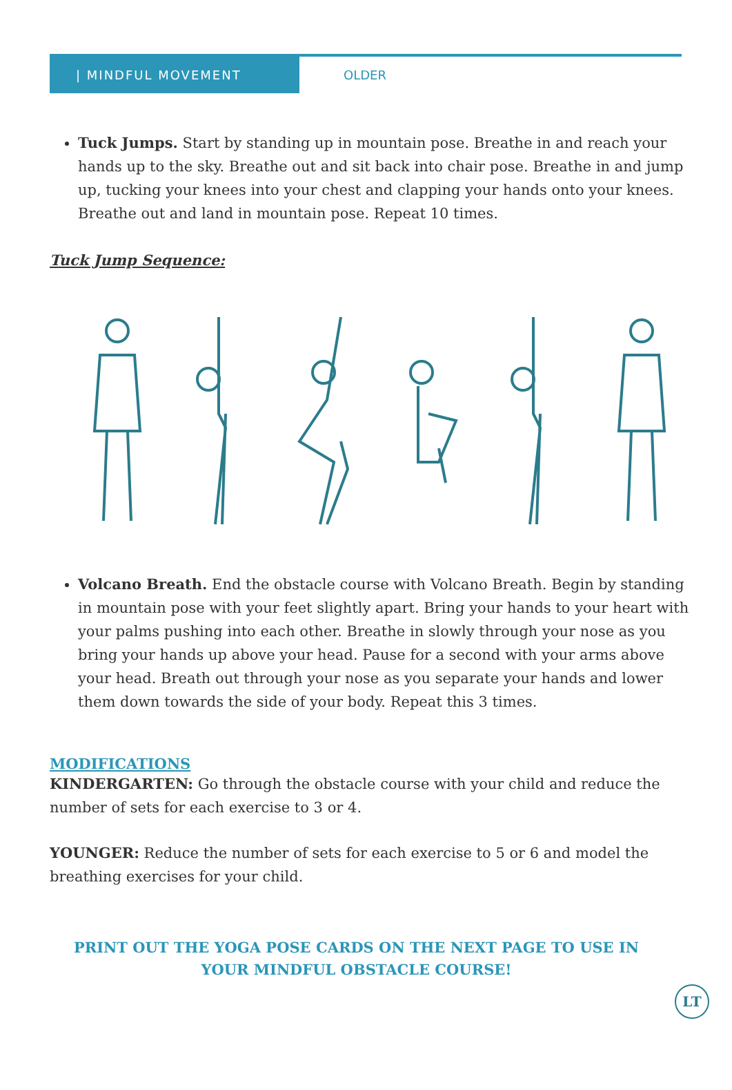| MINDFUL MOVEMENT
OLDER
Tuck Jumps. Start by standing up in mountain pose. Breathe in and reach your hands up to the sky. Breathe out and sit back into chair pose. Breathe in and jump up, tucking your knees into your chest and clapping your hands onto your knees. Breathe out and land in mountain pose. Repeat 10 times.
Tuck Jump Sequence:
Volcano Breath. End the obstacle course with Volcano Breath. Begin by standing in mountain pose with your feet slightly apart. Bring your hands to your heart with your palms pushing into each other. Breathe in slowly through your nose as you bring your hands up above your head. Pause for a second with your arms above your head. Breath out through your nose as you separate your hands and lower them down towards the side of your body. Repeat this 3 times.
MODIFICATIONS
KINDERGARTEN: Go through the obstacle course with your child and reduce the number of sets for each exercise to 3 or 4.
YOUNGER: Reduce the number of sets for each exercise to 5 or 6 and model the breathing exercises for your child.
PRINT OUT THE YOGA POSE CARDS ON THE NEXT PAGE TO USE IN YOUR MINDFUL OBSTACLE COURSE!
LT